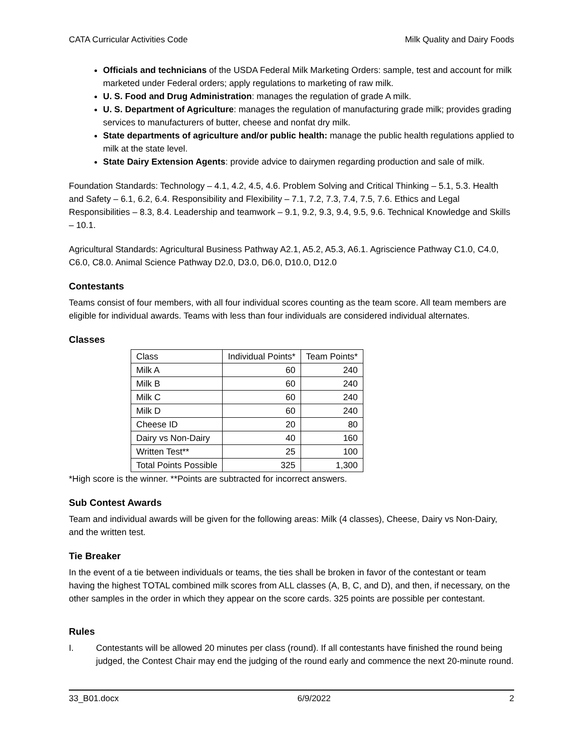CATA Curricular Activities Code Milk Quality and Dairy Foods
Officials and technicians of the USDA Federal Milk Marketing Orders: sample, test and account for milk marketed under Federal orders; apply regulations to marketing of raw milk.
U. S. Food and Drug Administration: manages the regulation of grade A milk.
U. S. Department of Agriculture: manages the regulation of manufacturing grade milk; provides grading services to manufacturers of butter, cheese and nonfat dry milk.
State departments of agriculture and/or public health: manage the public health regulations applied to milk at the state level.
State Dairy Extension Agents: provide advice to dairymen regarding production and sale of milk.
Foundation Standards: Technology – 4.1, 4.2, 4.5, 4.6. Problem Solving and Critical Thinking – 5.1, 5.3. Health and Safety – 6.1, 6.2, 6.4. Responsibility and Flexibility – 7.1, 7.2, 7.3, 7.4, 7.5, 7.6. Ethics and Legal Responsibilities – 8.3, 8.4. Leadership and teamwork – 9.1, 9.2, 9.3, 9.4, 9.5, 9.6. Technical Knowledge and Skills – 10.1.
Agricultural Standards: Agricultural Business Pathway A2.1, A5.2, A5.3, A6.1. Agriscience Pathway C1.0, C4.0, C6.0, C8.0. Animal Science Pathway D2.0, D3.0, D6.0, D10.0, D12.0
Contestants
Teams consist of four members, with all four individual scores counting as the team score. All team members are eligible for individual awards. Teams with less than four individuals are considered individual alternates.
Classes
| Class | Individual Points* | Team Points* |
| Milk A | 60 | 240 |
| Milk B | 60 | 240 |
| Milk C | 60 | 240 |
| Milk D | 60 | 240 |
| Cheese ID | 20 | 80 |
| Dairy vs Non-Dairy | 40 | 160 |
| Written Test** | 25 | 100 |
| Total Points Possible | 325 | 1,300 |
*High score is the winner. **Points are subtracted for incorrect answers.
Sub Contest Awards
Team and individual awards will be given for the following areas: Milk (4 classes), Cheese, Dairy vs Non-Dairy, and the written test.
Tie Breaker
In the event of a tie between individuals or teams, the ties shall be broken in favor of the contestant or team having the highest TOTAL combined milk scores from ALL classes (A, B, C, and D), and then, if necessary, on the other samples in the order in which they appear on the score cards. 325 points are possible per contestant.
Rules
I. Contestants will be allowed 20 minutes per class (round). If all contestants have finished the round being judged, the Contest Chair may end the judging of the round early and commence the next 20-minute round.
33_B01.docx 6/9/2022 2